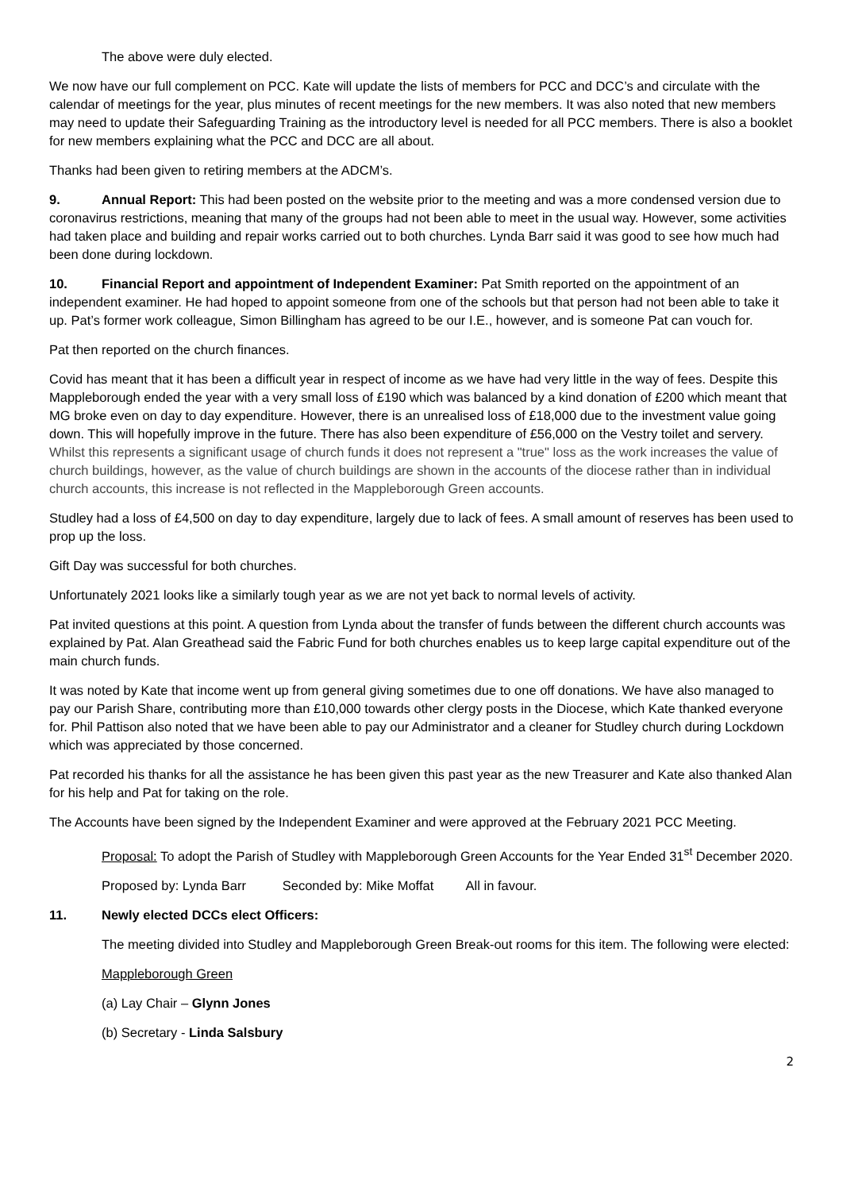The above were duly elected.
We now have our full complement on PCC. Kate will update the lists of members for PCC and DCC’s and circulate with the calendar of meetings for the year, plus minutes of recent meetings for the new members. It was also noted that new members may need to update their Safeguarding Training as the introductory level is needed for all PCC members. There is also a booklet for new members explaining what the PCC and DCC are all about.
Thanks had been given to retiring members at the ADCM’s.
9. Annual Report: This had been posted on the website prior to the meeting and was a more condensed version due to coronavirus restrictions, meaning that many of the groups had not been able to meet in the usual way. However, some activities had taken place and building and repair works carried out to both churches. Lynda Barr said it was good to see how much had been done during lockdown.
10. Financial Report and appointment of Independent Examiner: Pat Smith reported on the appointment of an independent examiner. He had hoped to appoint someone from one of the schools but that person had not been able to take it up. Pat’s former work colleague, Simon Billingham has agreed to be our I.E., however, and is someone Pat can vouch for.
Pat then reported on the church finances.
Covid has meant that it has been a difficult year in respect of income as we have had very little in the way of fees. Despite this Mappleborough ended the year with a very small loss of £190 which was balanced by a kind donation of £200 which meant that MG broke even on day to day expenditure. However, there is an unrealised loss of £18,000 due to the investment value going down. This will hopefully improve in the future. There has also been expenditure of £56,000 on the Vestry toilet and servery. Whilst this represents a significant usage of church funds it does not represent a "true" loss as the work increases the value of church buildings, however, as the value of church buildings are shown in the accounts of the diocese rather than in individual church accounts, this increase is not reflected in the Mappleborough Green accounts.
Studley had a loss of £4,500 on day to day expenditure, largely due to lack of fees. A small amount of reserves has been used to prop up the loss.
Gift Day was successful for both churches.
Unfortunately 2021 looks like a similarly tough year as we are not yet back to normal levels of activity.
Pat invited questions at this point. A question from Lynda about the transfer of funds between the different church accounts was explained by Pat. Alan Greathead said the Fabric Fund for both churches enables us to keep large capital expenditure out of the main church funds.
It was noted by Kate that income went up from general giving sometimes due to one off donations. We have also managed to pay our Parish Share, contributing more than £10,000 towards other clergy posts in the Diocese, which Kate thanked everyone for. Phil Pattison also noted that we have been able to pay our Administrator and a cleaner for Studley church during Lockdown which was appreciated by those concerned.
Pat recorded his thanks for all the assistance he has been given this past year as the new Treasurer and Kate also thanked Alan for his help and Pat for taking on the role.
The Accounts have been signed by the Independent Examiner and were approved at the February 2021 PCC Meeting.
Proposal: To adopt the Parish of Studley with Mappleborough Green Accounts for the Year Ended 31<sup>st</sup> December 2020.
Proposed by: Lynda Barr Seconded by: Mike Moffat All in favour.
11. Newly elected DCCs elect Officers:
The meeting divided into Studley and Mappleborough Green Break-out rooms for this item. The following were elected:
Mappleborough Green
(a) Lay Chair – Glynn Jones
(b) Secretary - Linda Salsbury
2